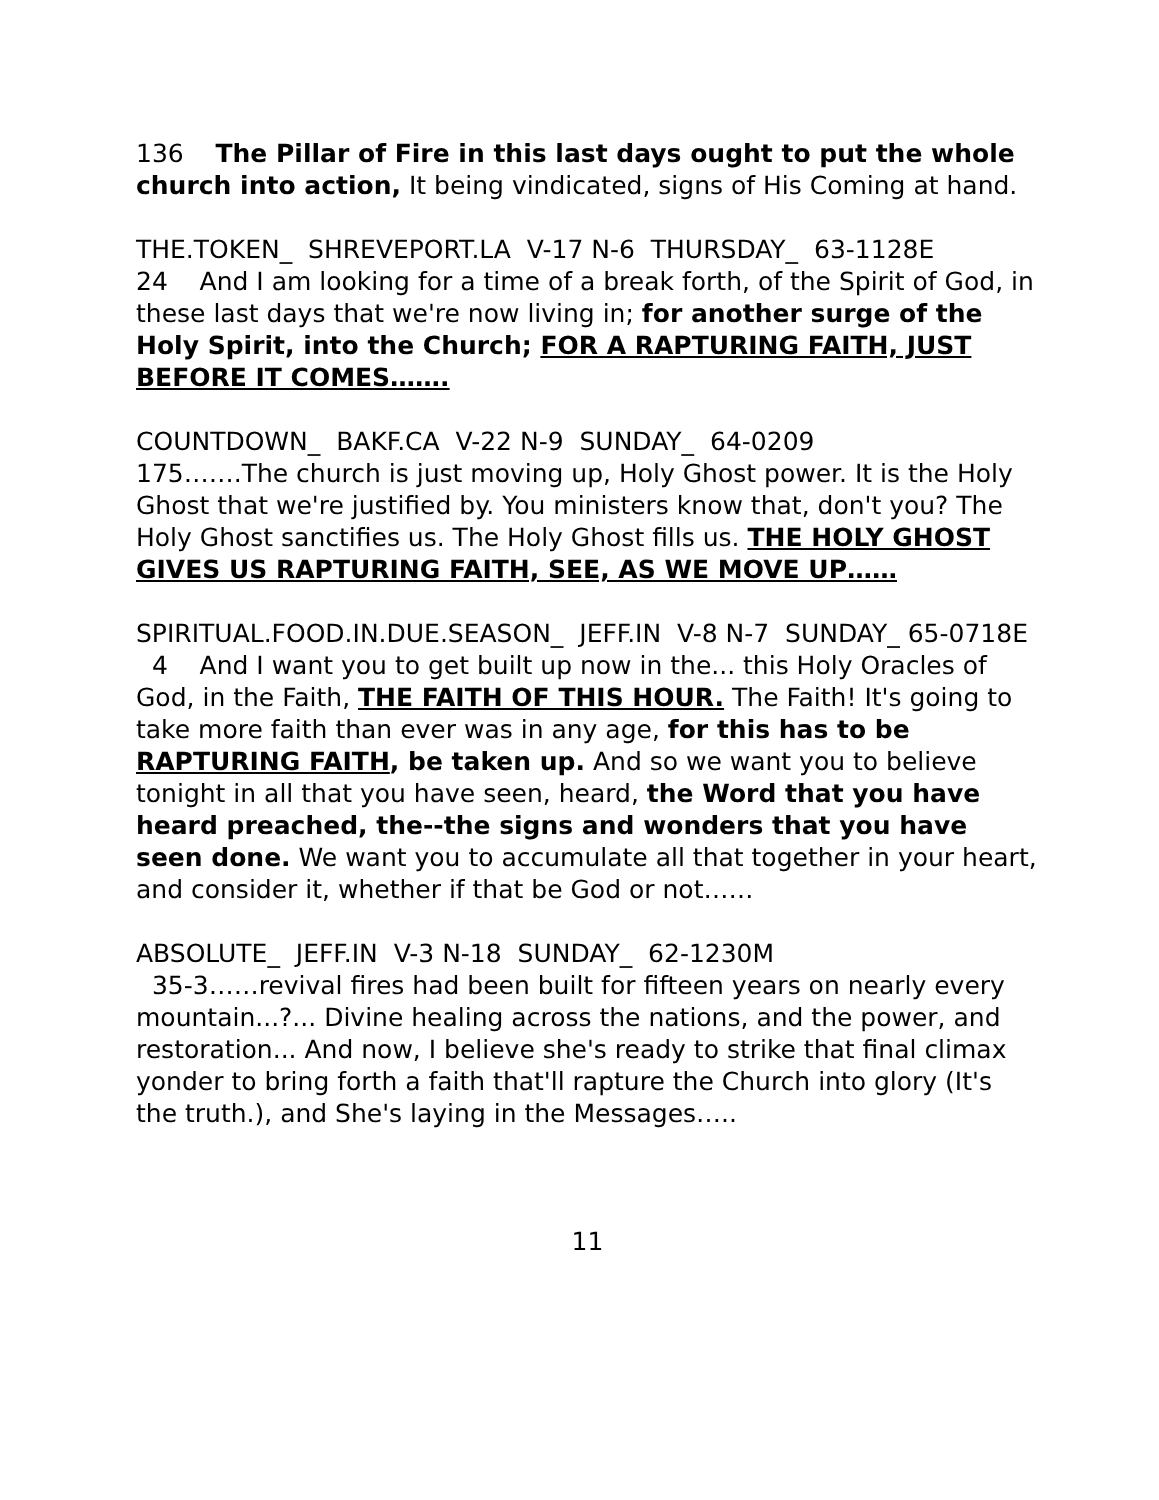136 The Pillar of Fire in this last days ought to put the whole church into action, It being vindicated, signs of His Coming at hand.
THE.TOKEN_ SHREVEPORT.LA V-17 N-6 THURSDAY_ 63-1128E
24 And I am looking for a time of a break forth, of the Spirit of God, in these last days that we're now living in; for another surge of the Holy Spirit, into the Church; FOR A RAPTURING FAITH, JUST BEFORE IT COMES…….
COUNTDOWN_ BAKF.CA V-22 N-9 SUNDAY_ 64-0209
175…….The church is just moving up, Holy Ghost power. It is the Holy Ghost that we're justified by. You ministers know that, don't you? The Holy Ghost sanctifies us. The Holy Ghost fills us. THE HOLY GHOST GIVES US RAPTURING FAITH, SEE, AS WE MOVE UP……
SPIRITUAL.FOOD.IN.DUE.SEASON_ JEFF.IN V-8 N-7 SUNDAY_ 65-0718E
4 And I want you to get built up now in the... this Holy Oracles of God, in the Faith, THE FAITH OF THIS HOUR. The Faith! It's going to take more faith than ever was in any age, for this has to be RAPTURING FAITH, be taken up. And so we want you to believe tonight in all that you have seen, heard, the Word that you have heard preached, the--the signs and wonders that you have seen done. We want you to accumulate all that together in your heart, and consider it, whether if that be God or not……
ABSOLUTE_ JEFF.IN V-3 N-18 SUNDAY_ 62-1230M
35-3……revival fires had been built for fifteen years on nearly every mountain...?... Divine healing across the nations, and the power, and restoration... And now, I believe she's ready to strike that final climax yonder to bring forth a faith that'll rapture the Church into glory (It's the truth.), and She's laying in the Messages…..
11